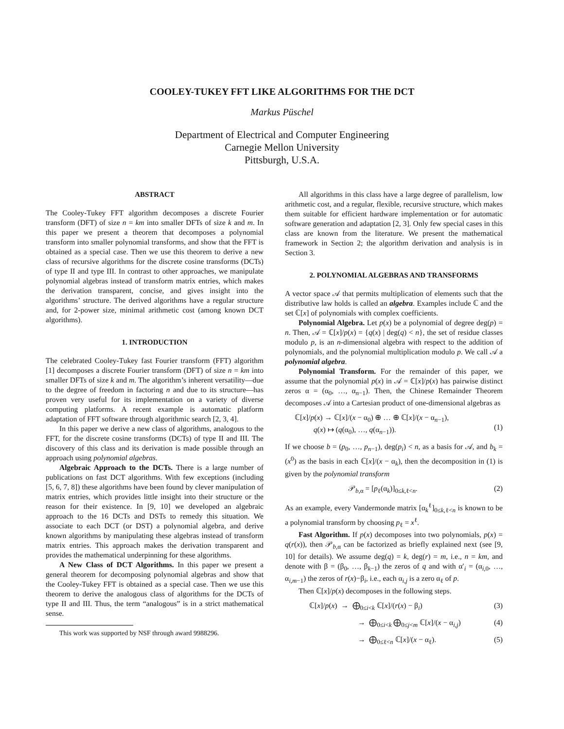COOLEY-TUKEY FFT LIKE ALGORITHMS FOR THE DCT
Markus Püschel
Department of Electrical and Computer Engineering
Carnegie Mellon University
Pittsburgh, U.S.A.
ABSTRACT
The Cooley-Tukey FFT algorithm decomposes a discrete Fourier transform (DFT) of size n = km into smaller DFTs of size k and m. In this paper we present a theorem that decomposes a polynomial transform into smaller polynomial transforms, and show that the FFT is obtained as a special case. Then we use this theorem to derive a new class of recursive algorithms for the discrete cosine transforms (DCTs) of type II and type III. In contrast to other approaches, we manipulate polynomial algebras instead of transform matrix entries, which makes the derivation transparent, concise, and gives insight into the algorithms’ structure. The derived algorithms have a regular structure and, for 2-power size, minimal arithmetic cost (among known DCT algorithms).
1. INTRODUCTION
The celebrated Cooley-Tukey fast Fourier transform (FFT) algorithm [1] decomposes a discrete Fourier transform (DFT) of size n = km into smaller DFTs of size k and m. The algorithm’s inherent versatility—due to the degree of freedom in factoring n and due to its structure—has proven very useful for its implementation on a variety of diverse computing platforms. A recent example is automatic platform adaptation of FFT software through algorithmic search [2, 3, 4].
In this paper we derive a new class of algorithms, analogous to the FFT, for the discrete cosine transforms (DCTs) of type II and III. The discovery of this class and its derivation is made possible through an approach using polynomial algebras.
Algebraic Approach to the DCTs. There is a large number of publications on fast DCT algorithms. With few exceptions (including [5, 6, 7, 8]) these algorithms have been found by clever manipulation of matrix entries, which provides little insight into their structure or the reason for their existence. In [9, 10] we developed an algebraic approach to the 16 DCTs and DSTs to remedy this situation. We associate to each DCT (or DST) a polynomial algebra, and derive known algorithms by manipulating these algebras instead of transform matrix entries. This approach makes the derivation transparent and provides the mathematical underpinning for these algorithms.
A New Class of DCT Algorithms. In this paper we present a general theorem for decomposing polynomial algebras and show that the Cooley-Tukey FFT is obtained as a special case. Then we use this theorem to derive the analogous class of algorithms for the DCTs of type II and III. Thus, the term “analogous” is in a strict mathematical sense.
This work was supported by NSF through award 9988296.
All algorithms in this class have a large degree of parallelism, low arithmetic cost, and a regular, flexible, recursive structure, which makes them suitable for efficient hardware implementation or for automatic software generation and adaptation [2, 3]. Only few special cases in this class are known from the literature. We present the mathematical framework in Section 2; the algorithm derivation and analysis is in Section 3.
2. POLYNOMIAL ALGEBRAS AND TRANSFORMS
A vector space 𝒜 that permits multiplication of elements such that the distributive law holds is called an algebra. Examples include ℂ and the set ℂ[x] of polynomials with complex coefficients.
Polynomial Algebra. Let p(x) be a polynomial of degree deg(p) = n. Then, 𝒜 = ℂ[x]/p(x) = {q(x) | deg(q) < n}, the set of residue classes modulo p, is an n-dimensional algebra with respect to the addition of polynomials, and the polynomial multiplication modulo p. We call 𝒜 a polynomial algebra.
Polynomial Transform. For the remainder of this paper, we assume that the polynomial p(x) in 𝒜 = ℂ[x]/p(x) has pairwise distinct zeros α = (α<sub>0</sub>, …, α<sub>n−1</sub>). Then, the Chinese Remainder Theorem decomposes 𝒜 into a Cartesian product of one-dimensional algebras as
ℂ[x]/p(x) → ℂ[x]/(x − α<sub>0</sub>) ⊕ … ⊕ ℂ[x]/(x − α<sub>n−1</sub>),
q(x) ↦ (q(α<sub>0</sub>), …, q(α<sub>n−1</sub>)).
(1)
If we choose b = (p<sub>0</sub>, …, p<sub>n−1</sub>), deg(p<sub>i</sub>) < n, as a basis for 𝒜, and b<sub>k</sub> = (x<sup>0</sup>) as the basis in each ℂ[x]/(x − α<sub>k</sub>), then the decomposition in (1) is given by the polynomial transform
𝒫<sub>b,α</sub> = [p<sub>ℓ</sub>(α<sub>k</sub>)]<sub>0≤k,ℓ<n</sub>. (2)
As an example, every Vandermonde matrix [α<sub>k</sub><sup>ℓ</sup>]<sub>0≤k,ℓ<n</sub> is known to be a polynomial transform by choosing p<sub>ℓ</sub> = x<sup>ℓ</sup>.
Fast Algorithm. If p(x) decomposes into two polynomials, p(x) = q(r(x)), then 𝒫<sub>b,α</sub> can be factorized as briefly explained next (see [9, 10] for details). We assume deg(q) = k, deg(r) = m, i.e., n = km, and denote with β = (β<sub>0</sub>, …, β<sub>k−1</sub>) the zeros of q and with α′<sub>i</sub> = (α<sub>i,0</sub>, …, α<sub>i,m−1</sub>) the zeros of r(x)−β<sub>i</sub>, i.e., each α<sub>i,j</sub> is a zero α<sub>ℓ</sub> of p.
Then ℂ[x]/p(x) decomposes in the following steps.
ℂ[x]/p(x) → ⨁<sub>0≤i<k</sub> ℂ[x]/(r(x) − β<sub>i</sub>) (3)
→ ⨁<sub>0≤i<k</sub> ⨁<sub>0≤j<m</sub> ℂ[x]/(x − α<sub>i,j</sub>) (4)
→ ⨁<sub>0≤ℓ<n</sub> ℂ[x]/(x − α<sub>ℓ</sub>). (5)